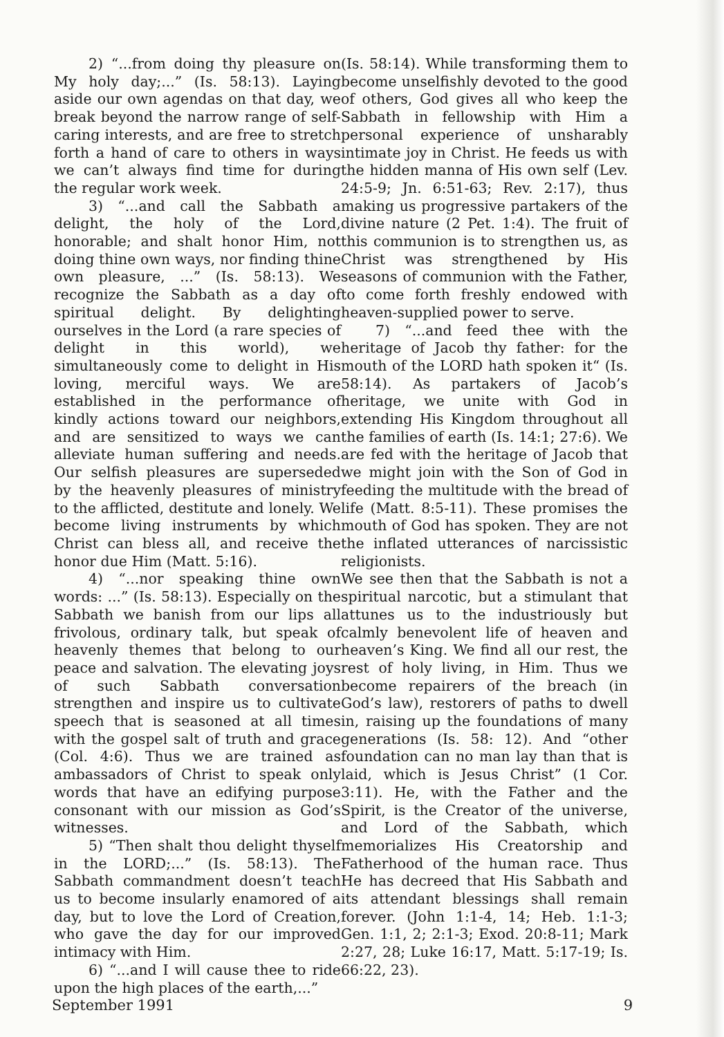2) “...from doing thy pleasure on My holy day;...” (Is. 58:13). Laying aside our own agendas on that day, we break beyond the narrow range of self-caring interests, and are free to stretch forth a hand of care to others in ways we can’t always find time for during the regular work week.
3) “...and call the Sabbath a delight, the holy of the Lord, honorable; and shalt honor Him, not doing thine own ways, nor finding thine own pleasure, ...” (Is. 58:13). We recognize the Sabbath as a day of spiritual delight. By delighting ourselves in the Lord (a rare species of delight in this world), we simultaneously come to delight in His loving, merciful ways. We are established in the performance of kindly actions toward our neighbors, and are sensitized to ways we can alleviate human suffering and needs. Our selfish pleasures are superseded by the heavenly pleasures of ministry to the afflicted, destitute and lonely. We become living instruments by which Christ can bless all, and receive the honor due Him (Matt. 5:16).
4) “...nor speaking thine own words: ...” (Is. 58:13). Especially on the Sabbath we banish from our lips all frivolous, ordinary talk, but speak of heavenly themes that belong to our peace and salvation. The elevating joys of such Sabbath conversation strengthen and inspire us to cultivate speech that is seasoned at all times with the gospel salt of truth and grace (Col. 4:6). Thus we are trained as ambassadors of Christ to speak only words that have an edifying purpose consonant with our mission as God’s witnesses.
5) “Then shalt thou delight thyself in the LORD;...” (Is. 58:13). The Sabbath commandment doesn’t teach us to become insularly enamored of a day, but to love the Lord of Creation, who gave the day for our improved intimacy with Him.
6) “...and I will cause thee to ride upon the high places of the earth,...”
(Is. 58:14). While transforming them to become unselfishly devoted to the good of others, God gives all who keep the Sabbath in fellowship with Him a personal experience of unsharably intimate joy in Christ. He feeds us with the hidden manna of His own self (Lev. 24:5-9; Jn. 6:51-63; Rev. 2:17), thus making us progressive partakers of the divine nature (2 Pet. 1:4). The fruit of this communion is to strengthen us, as Christ was strengthened by His seasons of communion with the Father, to come forth freshly endowed with heaven-supplied power to serve.
7) “...and feed thee with the heritage of Jacob thy father: for the mouth of the LORD hath spoken it“ (Is. 58:14). As partakers of Jacob’s heritage, we unite with God in extending His Kingdom throughout all the families of earth (Is. 14:1; 27:6). We are fed with the heritage of Jacob that we might join with the Son of God in feeding the multitude with the bread of life (Matt. 8:5-11). These promises the mouth of God has spoken. They are not the inflated utterances of narcissistic religionists.
We see then that the Sabbath is not a spiritual narcotic, but a stimulant that attunes us to the industriously but calmly benevolent life of heaven and heaven’s King. We find all our rest, the rest of holy living, in Him. Thus we become repairers of the breach (in God’s law), restorers of paths to dwell in, raising up the foundations of many generations (Is. 58: 12). And “other foundation can no man lay than that is laid, which is Jesus Christ” (1 Cor. 3:11). He, with the Father and the Spirit, is the Creator of the universe, and Lord of the Sabbath, which memorializes His Creatorship and Fatherhood of the human race. Thus He has decreed that His Sabbath and its attendant blessings shall remain forever. (John 1:1-4, 14; Heb. 1:1-3; Gen. 1:1, 2; 2:1-3; Exod. 20:8-11; Mark 2:27, 28; Luke 16:17, Matt. 5:17-19; Is. 66:22, 23).
September 1991 9